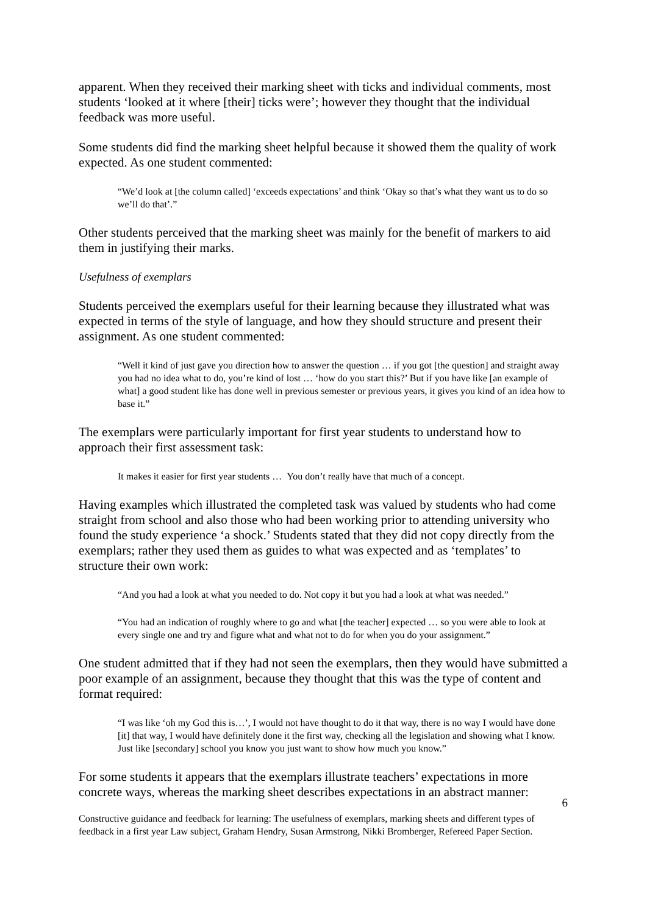apparent. When they received their marking sheet with ticks and individual comments, most students ‘looked at it where [their] ticks were’; however they thought that the individual feedback was more useful.
Some students did find the marking sheet helpful because it showed them the quality of work expected. As one student commented:
“We’d look at [the column called] ‘exceeds expectations’ and think ‘Okay so that’s what they want us to do so we’ll do that’.”
Other students perceived that the marking sheet was mainly for the benefit of markers to aid them in justifying their marks.
Usefulness of exemplars
Students perceived the exemplars useful for their learning because they illustrated what was expected in terms of the style of language, and how they should structure and present their assignment. As one student commented:
“Well it kind of just gave you direction how to answer the question … if you got [the question] and straight away you had no idea what to do, you’re kind of lost … ‘how do you start this?’ But if you have like [an example of what] a good student like has done well in previous semester or previous years, it gives you kind of an idea how to base it.”
The exemplars were particularly important for first year students to understand how to approach their first assessment task:
It makes it easier for first year students … You don’t really have that much of a concept.
Having examples which illustrated the completed task was valued by students who had come straight from school and also those who had been working prior to attending university who found the study experience ‘a shock.’ Students stated that they did not copy directly from the exemplars; rather they used them as guides to what was expected and as ‘templates’ to structure their own work:
“And you had a look at what you needed to do. Not copy it but you had a look at what was needed.”
“You had an indication of roughly where to go and what [the teacher] expected … so you were able to look at every single one and try and figure what and what not to do for when you do your assignment.”
One student admitted that if they had not seen the exemplars, then they would have submitted a poor example of an assignment, because they thought that this was the type of content and format required:
“I was like ‘oh my God this is…’, I would not have thought to do it that way, there is no way I would have done [it] that way, I would have definitely done it the first way, checking all the legislation and showing what I know. Just like [secondary] school you know you just want to show how much you know.”
For some students it appears that the exemplars illustrate teachers’ expectations in more concrete ways, whereas the marking sheet describes expectations in an abstract manner:
6
Constructive guidance and feedback for learning: The usefulness of exemplars, marking sheets and different types of feedback in a first year Law subject, Graham Hendry, Susan Armstrong, Nikki Bromberger, Refereed Paper Section.